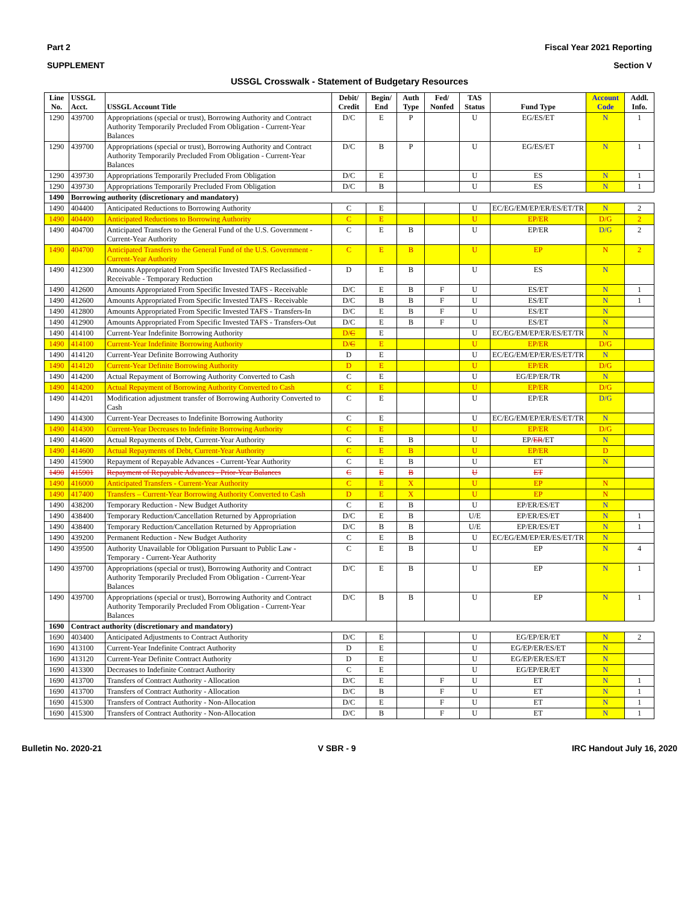Part 2 Fiscal Year 2021 Reporting
SUPPLEMENT Section V
USSGL Crosswalk - Statement of Budgetary Resources
| Line No. | USSGL Acct. | USSGL Account Title | Debit/ Credit | Begin/ End | Auth Type | Fed/ Nonfed | TAS Status | Fund Type | Account Code | Addl. Info. |
| --- | --- | --- | --- | --- | --- | --- | --- | --- | --- | --- |
| 1290 | 439700 | Appropriations (special or trust), Borrowing Authority and Contract Authority Temporarily Precluded From Obligation - Current-Year Balances | D/C | E | P | | U | EG/ES/ET | N | 1 |
| 1290 | 439700 | Appropriations (special or trust), Borrowing Authority and Contract Authority Temporarily Precluded From Obligation - Current-Year Balances | D/C | B | P | | U | EG/ES/ET | N | 1 |
| 1290 | 439730 | Appropriations Temporarily Precluded From Obligation | D/C | E | | | U | ES | N | 1 |
| 1290 | 439730 | Appropriations Temporarily Precluded From Obligation | D/C | B | | | U | ES | N | 1 |
| 1490 | Borrowing authority (discretionary and mandatory) | | | | | | | | | |
| 1490 | 404400 | Anticipated Reductions to Borrowing Authority | C | E | | | U | EC/EG/EM/EP/ER/ES/ET/TR | N | 2 |
| 1490 | 404400 | Anticipated Reductions to Borrowing Authority | C | E | | | U | EP/ER | D/G | 2 |
| 1490 | 404700 | Anticipated Transfers to the General Fund of the U.S. Government - Current-Year Authority | C | E | B | | U | EP/ER | D/G | 2 |
| 1490 | 404700 | Anticipated Transfers to the General Fund of the U.S. Government - Current-Year Authority | C | E | B | | U | EP | N | 2 |
| 1490 | 412300 | Amounts Appropriated From Specific Invested TAFS Reclassified - Receivable - Temporary Reduction | D | E | B | | U | ES | N | |
| 1490 | 412600 | Amounts Appropriated From Specific Invested TAFS - Receivable | D/C | E | B | F | U | ES/ET | N | 1 |
| 1490 | 412600 | Amounts Appropriated From Specific Invested TAFS - Receivable | D/C | B | B | F | U | ES/ET | N | 1 |
| 1490 | 412800 | Amounts Appropriated From Specific Invested TAFS - Transfers-In | D/C | E | B | F | U | ES/ET | N | |
| 1490 | 412900 | Amounts Appropriated From Specific Invested TAFS - Transfers-Out | D/C | E | B | F | U | ES/ET | N | |
| 1490 | 414100 | Current-Year Indefinite Borrowing Authority | D/ C | E | | | U | EC/EG/EM/EP/ER/ES/ET/TR | N | |
| 1490 | 414100 | Current-Year Indefinite Borrowing Authority | D/ C | E | | | U | EP/ER | D/G | |
| 1490 | 414120 | Current-Year Definite Borrowing Authority | D | E | | | U | EC/EG/EM/EP/ER/ES/ET/TR | N | |
| 1490 | 414120 | Current-Year Definite Borrowing Authority | D | E | | | U | EP/ER | D/G | |
| 1490 | 414200 | Actual Repayment of Borrowing Authority Converted to Cash | C | E | | | U | EG/EP/ER/TR | N | |
| 1490 | 414200 | Actual Repayment of Borrowing Authority Converted to Cash | C | E | | | U | EP/ER | D/G | |
| 1490 | 414201 | Modification adjustment transfer of Borrowing Authority Converted to Cash | C | E | | | U | EP/ER | D/G | |
| 1490 | 414300 | Current-Year Decreases to Indefinite Borrowing Authority | C | E | | | U | EC/EG/EM/EP/ER/ES/ET/TR | N | |
| 1490 | 414300 | Current-Year Decreases to Indefinite Borrowing Authority | C | E | | | U | EP/ER | D/G | |
| 1490 | 414600 | Actual Repayments of Debt, Current-Year Authority | C | E | B | | U | EP/ ER /ET | N | |
| 1490 | 414600 | Actual Repayments of Debt, Current-Year Authority | C | E | B | | U | EP/ER | D | |
| 1490 | 415900 | Repayment of Repayable Advances - Current-Year Authority | C | E | B | | U | ET | N | |
| 1490 | 415901 | Repayment of Repayable Advances - Prior-Year Balances | C | E | B | | U | ET | | |
| 1490 | 416000 | Anticipated Transfers - Current-Year Authority | C | E | X | | U | EP | N | |
| 1490 | 417400 | Transfers – Current-Year Borrowing Authority Converted to Cash | D | E | X | | U | EP | N | |
| 1490 | 438200 | Temporary Reduction - New Budget Authority | C | E | B | | U | EP/ER/ES/ET | N | |
| 1490 | 438400 | Temporary Reduction/Cancellation Returned by Appropriation | D/C | E | B | | U/E | EP/ER/ES/ET | N | 1 |
| 1490 | 438400 | Temporary Reduction/Cancellation Returned by Appropriation | D/C | B | B | | U/E | EP/ER/ES/ET | N | 1 |
| 1490 | 439200 | Permanent Reduction - New Budget Authority | C | E | B | | U | EC/EG/EM/EP/ER/ES/ET/TR | N | |
| 1490 | 439500 | Authority Unavailable for Obligation Pursuant to Public Law - Temporary - Current-Year Authority | C | E | B | | U | EP | N | 4 |
| 1490 | 439700 | Appropriations (special or trust), Borrowing Authority and Contract Authority Temporarily Precluded From Obligation - Current-Year Balances | D/C | E | B | | U | EP | N | 1 |
| 1490 | 439700 | Appropriations (special or trust), Borrowing Authority and Contract Authority Temporarily Precluded From Obligation - Current-Year Balances | D/C | B | B | | U | EP | N | 1 |
| 1690 | Contract authority (discretionary and mandatory) | | | | | | | | | |
| 1690 | 403400 | Anticipated Adjustments to Contract Authority | D/C | E | | | U | EG/EP/ER/ET | N | 2 |
| 1690 | 413100 | Current-Year Indefinite Contract Authority | D | E | | | U | EG/EP/ER/ES/ET | N | |
| 1690 | 413120 | Current-Year Definite Contract Authority | D | E | | | U | EG/EP/ER/ES/ET | N | |
| 1690 | 413300 | Decreases to Indefinite Contract Authority | C | E | | | U | EG/EP/ER/ET | N | |
| 1690 | 413700 | Transfers of Contract Authority - Allocation | D/C | E | | F | U | ET | N | 1 |
| 1690 | 413700 | Transfers of Contract Authority - Allocation | D/C | B | | F | U | ET | N | 1 |
| 1690 | 415300 | Transfers of Contract Authority - Non-Allocation | D/C | E | | F | U | ET | N | 1 |
| 1690 | 415300 | Transfers of Contract Authority - Non-Allocation | D/C | B | | F | U | ET | N | 1 |
Bulletin No. 2020-21 V SBR - 9 IRC Handout July 16, 2020